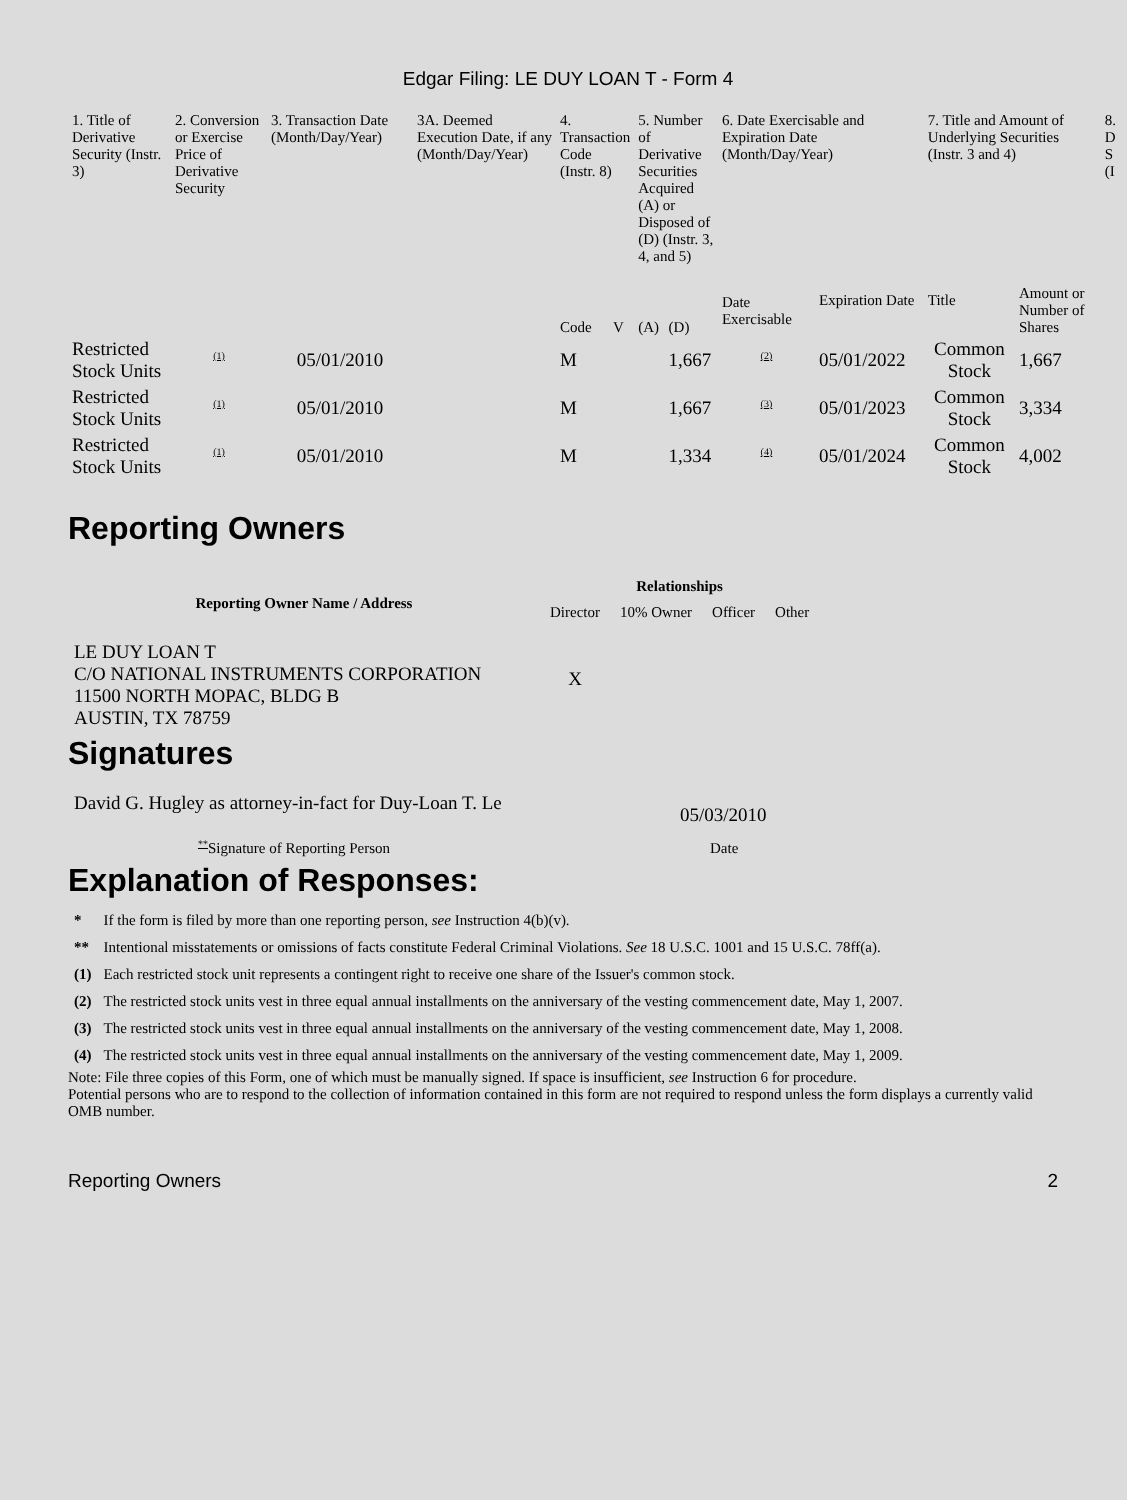Edgar Filing: LE DUY LOAN T - Form 4
| 1. Title of Derivative Security (Instr. 3) | 2. Conversion or Exercise Price of Derivative Security | 3. Transaction Date (Month/Day/Year) | 3A. Deemed Execution Date, if any (Month/Day/Year) | 4. Transaction Code (Instr. 8) | | 5. Number of Derivative Securities Acquired (A) or Disposed of (D) (Instr. 3, 4, and 5) | | 6. Date Exercisable and Expiration Date (Month/Day/Year) | | 7. Title and Amount of Underlying Securities (Instr. 3 and 4) | | 8. D S (I |
| --- | --- | --- | --- | --- | --- | --- | --- | --- | --- | --- | --- | --- |
| | | | | Code | V | (A) | (D) | Date Exercisable | Expiration Date | Title | Amount or Number of Shares | |
| Restricted Stock Units | <sup>(1)</sup> | 05/01/2010 | | M | | | 1,667 | <sup>(2)</sup> | 05/01/2022 | Common Stock | 1,667 | |
| Restricted Stock Units | <sup>(1)</sup> | 05/01/2010 | | M | | | 1,667 | <sup>(3)</sup> | 05/01/2023 | Common Stock | 3,334 | |
| Restricted Stock Units | <sup>(1)</sup> | 05/01/2010 | | M | | | 1,334 | <sup>(4)</sup> | 05/01/2024 | Common Stock | 4,002 | |
Reporting Owners
| Reporting Owner Name / Address | Relationships | | | |
| --- | --- | --- | --- | --- |
| | Director | 10% Owner | Officer | Other |
| LE DUY LOAN T C/O NATIONAL INSTRUMENTS CORPORATION 11500 NORTH MOPAC, BLDG B AUSTIN, TX 78759 | X | | | |
Signatures
| David G. Hugley as attorney-in-fact for Duy-Loan T. Le | 05/03/2010 |
| <sup>**</sup> Signature of Reporting Person | Date |
Explanation of Responses:
| * | If the form is filed by more than one reporting person, see Instruction 4(b)(v). |
| ** | Intentional misstatements or omissions of facts constitute Federal Criminal Violations. See 18 U.S.C. 1001 and 15 U.S.C. 78ff(a). |
| (1) | Each restricted stock unit represents a contingent right to receive one share of the Issuer's common stock. |
| (2) | The restricted stock units vest in three equal annual installments on the anniversary of the vesting commencement date, May 1, 2007. |
| (3) | The restricted stock units vest in three equal annual installments on the anniversary of the vesting commencement date, May 1, 2008. |
| (4) | The restricted stock units vest in three equal annual installments on the anniversary of the vesting commencement date, May 1, 2009. |
Note: File three copies of this Form, one of which must be manually signed. If space is insufficient, see Instruction 6 for procedure.
Potential persons who are to respond to the collection of information contained in this form are not required to respond unless the form displays a currently valid OMB number.
Reporting Owners 2